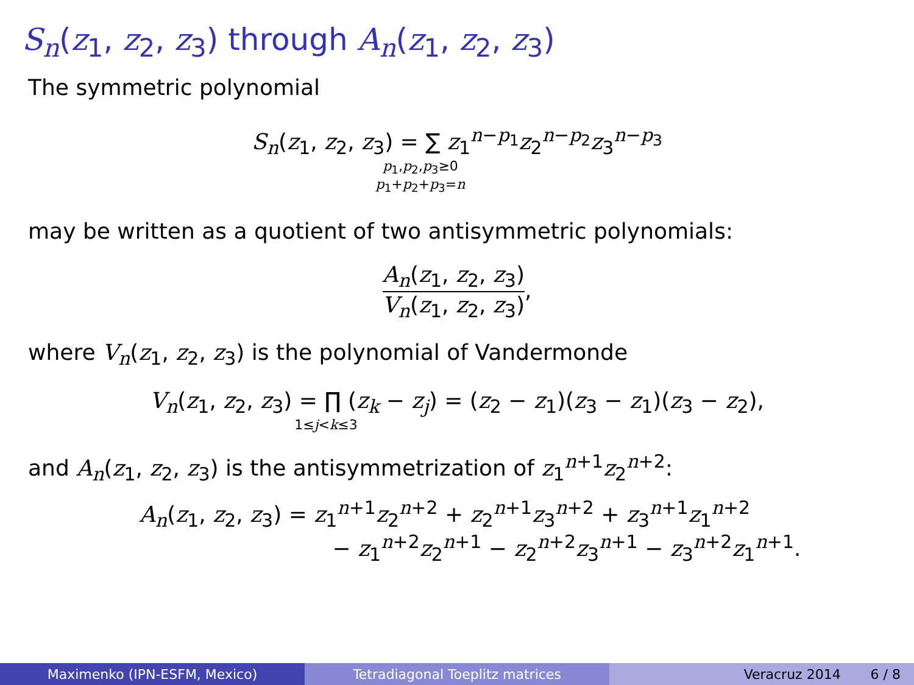S<sub>n</sub>(z<sub>1</sub>, z<sub>2</sub>, z<sub>3</sub>) through A<sub>n</sub>(z<sub>1</sub>, z<sub>2</sub>, z<sub>3</sub>)
The symmetric polynomial
S<sub>n</sub>(z<sub>1</sub>, z<sub>2</sub>, z<sub>3</sub>) = ∑ z<sub>1</sub><sup>n−p<sub>1</sub></sup>z<sub>2</sub><sup>n−p<sub>2</sub></sup>z<sub>3</sub><sup>n−p<sub>3</sub></sup>
p<sub>1</sub>,p<sub>2</sub>,p<sub>3</sub>≥0
p<sub>1</sub>+p<sub>2</sub>+p<sub>3</sub>=n
may be written as a quotient of two antisymmetric polynomials:
A<sub>n</sub>(z<sub>1</sub>, z<sub>2</sub>, z<sub>3</sub>) V<sub>n</sub>(z<sub>1</sub>, z<sub>2</sub>, z<sub>3</sub>),
where V<sub>n</sub>(z<sub>1</sub>, z<sub>2</sub>, z<sub>3</sub>) is the polynomial of Vandermonde
V<sub>n</sub>(z<sub>1</sub>, z<sub>2</sub>, z<sub>3</sub>) = ∏ (z<sub>k</sub> − z<sub>j</sub>) = (z<sub>2</sub> − z<sub>1</sub>)(z<sub>3</sub> − z<sub>1</sub>)(z<sub>3</sub> − z<sub>2</sub>),
1≤j<k≤3
and A<sub>n</sub>(z<sub>1</sub>, z<sub>2</sub>, z<sub>3</sub>) is the antisymmetrization of z<sub>1</sub><sup>n+1</sup>z<sub>2</sub><sup>n+2</sup>:
A<sub>n</sub>(z<sub>1</sub>, z<sub>2</sub>, z<sub>3</sub>) = z<sub>1</sub><sup>n+1</sup>z<sub>2</sub><sup>n+2</sup> + z<sub>2</sub><sup>n+1</sup>z<sub>3</sub><sup>n+2</sup> + z<sub>3</sub><sup>n+1</sup>z<sub>1</sub><sup>n+2</sup>
− z<sub>1</sub><sup>n+2</sup>z<sub>2</sub><sup>n+1</sup> − z<sub>2</sub><sup>n+2</sup>z<sub>3</sub><sup>n+1</sup> − z<sub>3</sub><sup>n+2</sup>z<sub>1</sub><sup>n+1</sup>.
Maximenko (IPN-ESFM, Mexico) Tetradiagonal Toeplitz matrices Veracruz 2014 6 / 8